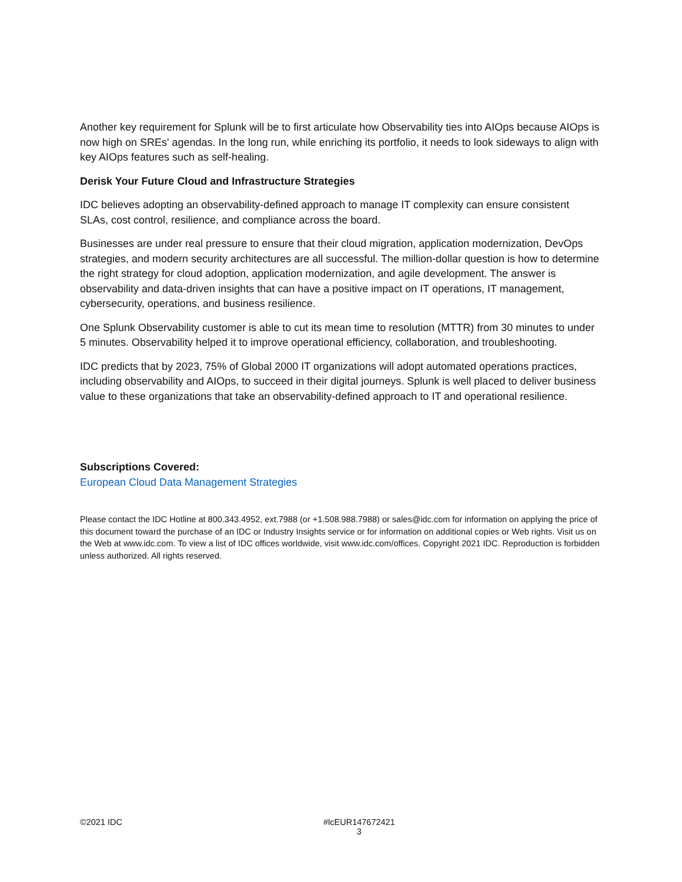Another key requirement for Splunk will be to first articulate how Observability ties into AIOps because AIOps is now high on SREs' agendas. In the long run, while enriching its portfolio, it needs to look sideways to align with key AIOps features such as self-healing.
Derisk Your Future Cloud and Infrastructure Strategies
IDC believes adopting an observability-defined approach to manage IT complexity can ensure consistent SLAs, cost control, resilience, and compliance across the board.
Businesses are under real pressure to ensure that their cloud migration, application modernization, DevOps strategies, and modern security architectures are all successful. The million-dollar question is how to determine the right strategy for cloud adoption, application modernization, and agile development. The answer is observability and data-driven insights that can have a positive impact on IT operations, IT management, cybersecurity, operations, and business resilience.
One Splunk Observability customer is able to cut its mean time to resolution (MTTR) from 30 minutes to under 5 minutes. Observability helped it to improve operational efficiency, collaboration, and troubleshooting.
IDC predicts that by 2023, 75% of Global 2000 IT organizations will adopt automated operations practices, including observability and AIOps, to succeed in their digital journeys. Splunk is well placed to deliver business value to these organizations that take an observability-defined approach to IT and operational resilience.
Subscriptions Covered:
European Cloud Data Management Strategies
Please contact the IDC Hotline at 800.343.4952, ext.7988 (or +1.508.988.7988) or sales@idc.com for information on applying the price of this document toward the purchase of an IDC or Industry Insights service or for information on additional copies or Web rights. Visit us on the Web at www.idc.com. To view a list of IDC offices worldwide, visit www.idc.com/offices. Copyright 2021 IDC. Reproduction is forbidden unless authorized. All rights reserved.
©2021 IDC #lcEUR147672421
3